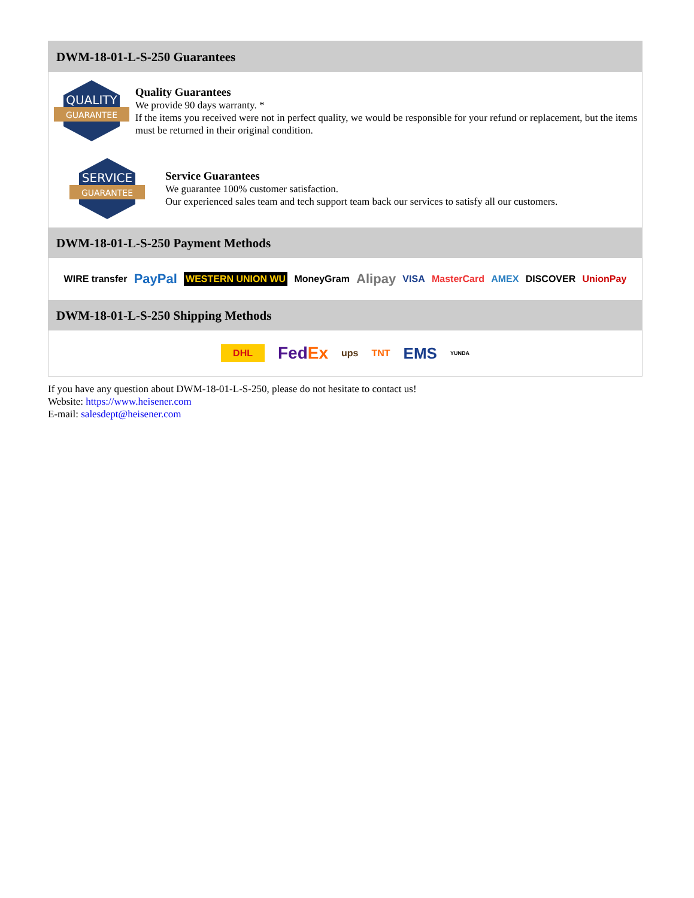DWM-18-01-L-S-250 Guarantees
QUALITY
GUARANTEE
Quality Guarantees
We provide 90 days warranty. *
If the items you received were not in perfect quality, we would be responsible for your refund or replacement, but the items must be returned in their original condition.
SERVICE
GUARANTEE
Service Guarantees
We guarantee 100% customer satisfaction.
Our experienced sales team and tech support team back our services to satisfy all our customers.
DWM-18-01-L-S-250 Payment Methods
WIRE transfer PayPal WESTERN UNION WU MoneyGram Alipay VISA MasterCard AMEX DISCOVER UnionPay
DWM-18-01-L-S-250 Shipping Methods
DHL FedEx ups TNT EMS YUNDA
If you have any question about DWM-18-01-L-S-250, please do not hesitate to contact us!
Website: https://www.heisener.com
E-mail: salesdept@heisener.com